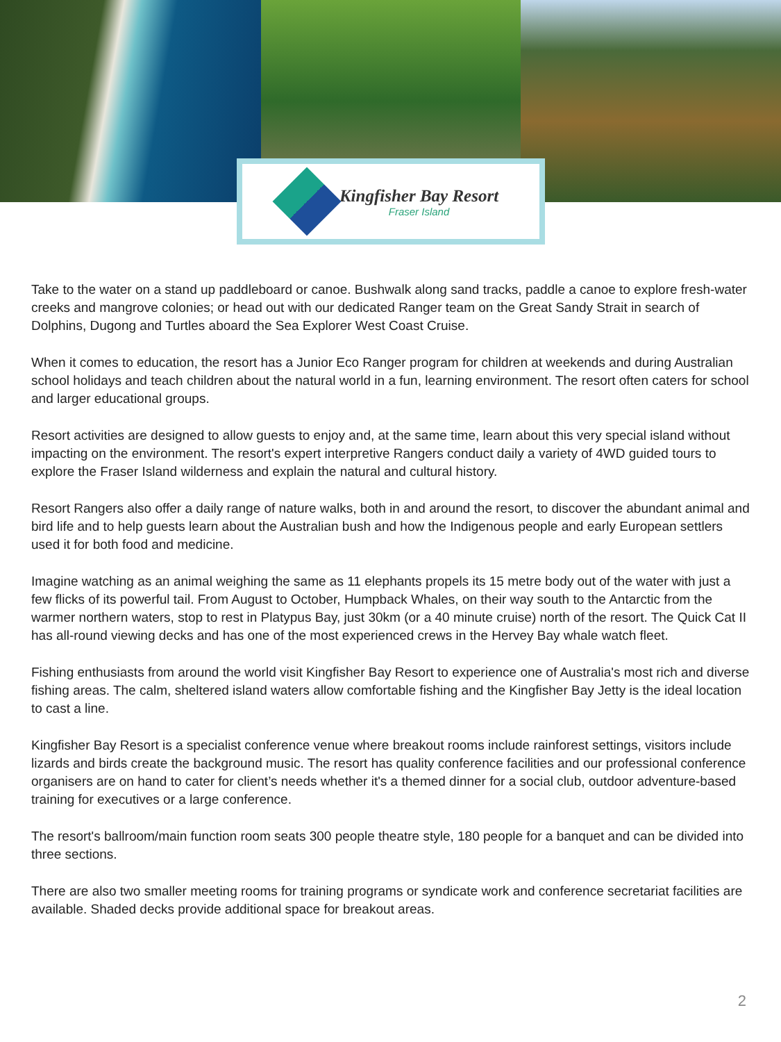Kingfisher Bay Resort
Fraser Island
Take to the water on a stand up paddleboard or canoe. Bushwalk along sand tracks, paddle a canoe to explore fresh-water creeks and mangrove colonies; or head out with our dedicated Ranger team on the Great Sandy Strait in search of Dolphins, Dugong and Turtles aboard the Sea Explorer West Coast Cruise.
When it comes to education, the resort has a Junior Eco Ranger program for children at weekends and during Australian school holidays and teach children about the natural world in a fun, learning environment. The resort often caters for school and larger educational groups.
Resort activities are designed to allow guests to enjoy and, at the same time, learn about this very special island without impacting on the environment. The resort's expert interpretive Rangers conduct daily a variety of 4WD guided tours to explore the Fraser Island wilderness and explain the natural and cultural history.
Resort Rangers also offer a daily range of nature walks, both in and around the resort, to discover the abundant animal and bird life and to help guests learn about the Australian bush and how the Indigenous people and early European settlers used it for both food and medicine.
Imagine watching as an animal weighing the same as 11 elephants propels its 15 metre body out of the water with just a few flicks of its powerful tail. From August to October, Humpback Whales, on their way south to the Antarctic from the warmer northern waters, stop to rest in Platypus Bay, just 30km (or a 40 minute cruise) north of the resort. The Quick Cat II has all-round viewing decks and has one of the most experienced crews in the Hervey Bay whale watch fleet.
Fishing enthusiasts from around the world visit Kingfisher Bay Resort to experience one of Australia's most rich and diverse fishing areas. The calm, sheltered island waters allow comfortable fishing and the Kingfisher Bay Jetty is the ideal location to cast a line.
Kingfisher Bay Resort is a specialist conference venue where breakout rooms include rainforest settings, visitors include lizards and birds create the background music. The resort has quality conference facilities and our professional conference organisers are on hand to cater for client’s needs whether it's a themed dinner for a social club, outdoor adventure-based training for executives or a large conference.
The resort's ballroom/main function room seats 300 people theatre style, 180 people for a banquet and can be divided into three sections.
There are also two smaller meeting rooms for training programs or syndicate work and conference secretariat facilities are available. Shaded decks provide additional space for breakout areas.
2